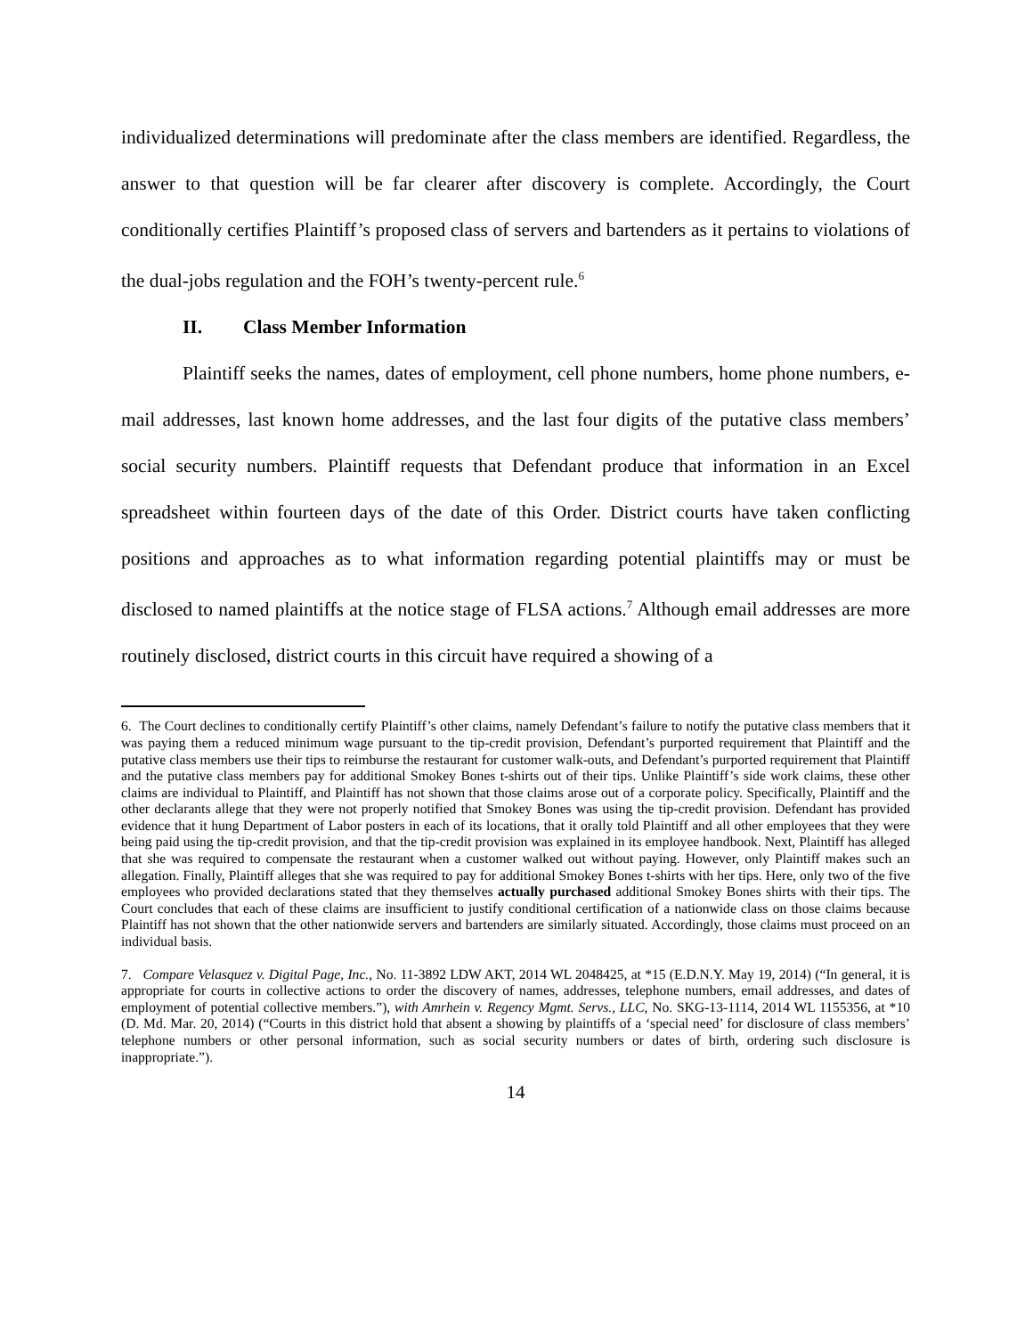individualized determinations will predominate after the class members are identified. Regardless, the answer to that question will be far clearer after discovery is complete. Accordingly, the Court conditionally certifies Plaintiff’s proposed class of servers and bartenders as it pertains to violations of the dual-jobs regulation and the FOH’s twenty-percent rule.<sup>6</sup>
II. Class Member Information
Plaintiff seeks the names, dates of employment, cell phone numbers, home phone numbers, e-mail addresses, last known home addresses, and the last four digits of the putative class members’ social security numbers. Plaintiff requests that Defendant produce that information in an Excel spreadsheet within fourteen days of the date of this Order. District courts have taken conflicting positions and approaches as to what information regarding potential plaintiffs may or must be disclosed to named plaintiffs at the notice stage of FLSA actions.<sup>7</sup> Although email addresses are more routinely disclosed, district courts in this circuit have required a showing of a
6. The Court declines to conditionally certify Plaintiff’s other claims, namely Defendant’s failure to notify the putative class members that it was paying them a reduced minimum wage pursuant to the tip-credit provision, Defendant’s purported requirement that Plaintiff and the putative class members use their tips to reimburse the restaurant for customer walk-outs, and Defendant’s purported requirement that Plaintiff and the putative class members pay for additional Smokey Bones t-shirts out of their tips. Unlike Plaintiff’s side work claims, these other claims are individual to Plaintiff, and Plaintiff has not shown that those claims arose out of a corporate policy. Specifically, Plaintiff and the other declarants allege that they were not properly notified that Smokey Bones was using the tip-credit provision. Defendant has provided evidence that it hung Department of Labor posters in each of its locations, that it orally told Plaintiff and all other employees that they were being paid using the tip-credit provision, and that the tip-credit provision was explained in its employee handbook. Next, Plaintiff has alleged that she was required to compensate the restaurant when a customer walked out without paying. However, only Plaintiff makes such an allegation. Finally, Plaintiff alleges that she was required to pay for additional Smokey Bones t-shirts with her tips. Here, only two of the five employees who provided declarations stated that they themselves actually purchased additional Smokey Bones shirts with their tips. The Court concludes that each of these claims are insufficient to justify conditional certification of a nationwide class on those claims because Plaintiff has not shown that the other nationwide servers and bartenders are similarly situated. Accordingly, those claims must proceed on an individual basis.
7. Compare Velasquez v. Digital Page, Inc., No. 11-3892 LDW AKT, 2014 WL 2048425, at *15 (E.D.N.Y. May 19, 2014) (“In general, it is appropriate for courts in collective actions to order the discovery of names, addresses, telephone numbers, email addresses, and dates of employment of potential collective members.”), with Amrhein v. Regency Mgmt. Servs., LLC, No. SKG-13-1114, 2014 WL 1155356, at *10 (D. Md. Mar. 20, 2014) (“Courts in this district hold that absent a showing by plaintiffs of a ‘special need’ for disclosure of class members’ telephone numbers or other personal information, such as social security numbers or dates of birth, ordering such disclosure is inappropriate.”).
14